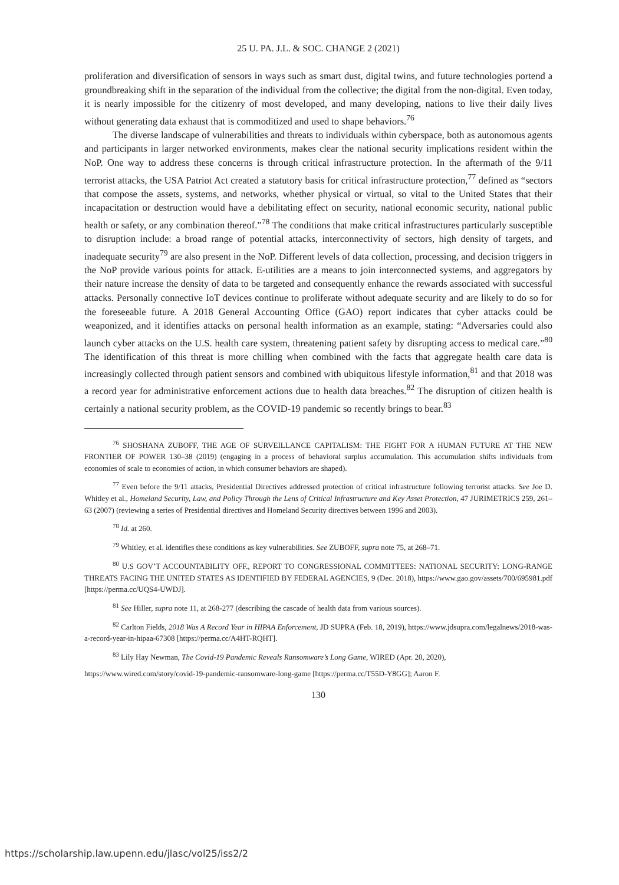25 U. PA. J.L. & SOC. CHANGE 2 (2021)
proliferation and diversification of sensors in ways such as smart dust, digital twins, and future technologies portend a groundbreaking shift in the separation of the individual from the collective; the digital from the non-digital. Even today, it is nearly impossible for the citizenry of most developed, and many developing, nations to live their daily lives without generating data exhaust that is commoditized and used to shape behaviors.<sup>76</sup>
The diverse landscape of vulnerabilities and threats to individuals within cyberspace, both as autonomous agents and participants in larger networked environments, makes clear the national security implications resident within the NoP. One way to address these concerns is through critical infrastructure protection. In the aftermath of the 9/11 terrorist attacks, the USA Patriot Act created a statutory basis for critical infrastructure protection,<sup>77</sup> defined as “sectors that compose the assets, systems, and networks, whether physical or virtual, so vital to the United States that their incapacitation or destruction would have a debilitating effect on security, national economic security, national public health or safety, or any combination thereof.”<sup>78</sup> The conditions that make critical infrastructures particularly susceptible to disruption include: a broad range of potential attacks, interconnectivity of sectors, high density of targets, and inadequate security<sup>79</sup> are also present in the NoP. Different levels of data collection, processing, and decision triggers in the NoP provide various points for attack. E-utilities are a means to join interconnected systems, and aggregators by their nature increase the density of data to be targeted and consequently enhance the rewards associated with successful attacks. Personally connective IoT devices continue to proliferate without adequate security and are likely to do so for the foreseeable future. A 2018 General Accounting Office (GAO) report indicates that cyber attacks could be weaponized, and it identifies attacks on personal health information as an example, stating: “Adversaries could also launch cyber attacks on the U.S. health care system, threatening patient safety by disrupting access to medical care.”<sup>80</sup> The identification of this threat is more chilling when combined with the facts that aggregate health care data is increasingly collected through patient sensors and combined with ubiquitous lifestyle information,<sup>81</sup> and that 2018 was a record year for administrative enforcement actions due to health data breaches.<sup>82</sup> The disruption of citizen health is certainly a national security problem, as the COVID-19 pandemic so recently brings to bear.<sup>83</sup>
<sup>76</sup> SHOSHANA ZUBOFF, THE AGE OF SURVEILLANCE CAPITALISM: THE FIGHT FOR A HUMAN FUTURE AT THE NEW FRONTIER OF POWER 130–38 (2019) (engaging in a process of behavioral surplus accumulation. This accumulation shifts individuals from economies of scale to economies of action, in which consumer behaviors are shaped).
<sup>77</sup> Even before the 9/11 attacks, Presidential Directives addressed protection of critical infrastructure following terrorist attacks. See Joe D. Whitley et al., Homeland Security, Law, and Policy Through the Lens of Critical Infrastructure and Key Asset Protection, 47 JURIMETRICS 259, 261–63 (2007) (reviewing a series of Presidential directives and Homeland Security directives between 1996 and 2003).
<sup>78</sup> Id. at 260.
<sup>79</sup> Whitley, et al. identifies these conditions as key vulnerabilities. See ZUBOFF, supra note 75, at 268–71.
<sup>80</sup> U.S GOV’T ACCOUNTABILITY OFF., REPORT TO CONGRESSIONAL COMMITTEES: NATIONAL SECURITY: LONG-RANGE THREATS FACING THE UNITED STATES AS IDENTIFIED BY FEDERAL AGENCIES, 9 (Dec. 2018), https://www.gao.gov/assets/700/695981.pdf [https://perma.cc/UQS4-UWDJ].
<sup>81</sup> See Hiller, supra note 11, at 268-277 (describing the cascade of health data from various sources).
<sup>82</sup> Carlton Fields, 2018 Was A Record Year in HIPAA Enforcement, JD SUPRA (Feb. 18, 2019), https://www.jdsupra.com/legalnews/2018-was-a-record-year-in-hipaa-67308 [https://perma.cc/A4HT-RQHT].
<sup>83</sup> Lily Hay Newman, The Covid-19 Pandemic Reveals Ransomware’s Long Game, WIRED (Apr. 20, 2020),
https://www.wired.com/story/covid-19-pandemic-ransomware-long-game [https://perma.cc/T55D-Y8GG]; Aaron F.
130
https://scholarship.law.upenn.edu/jlasc/vol25/iss2/2